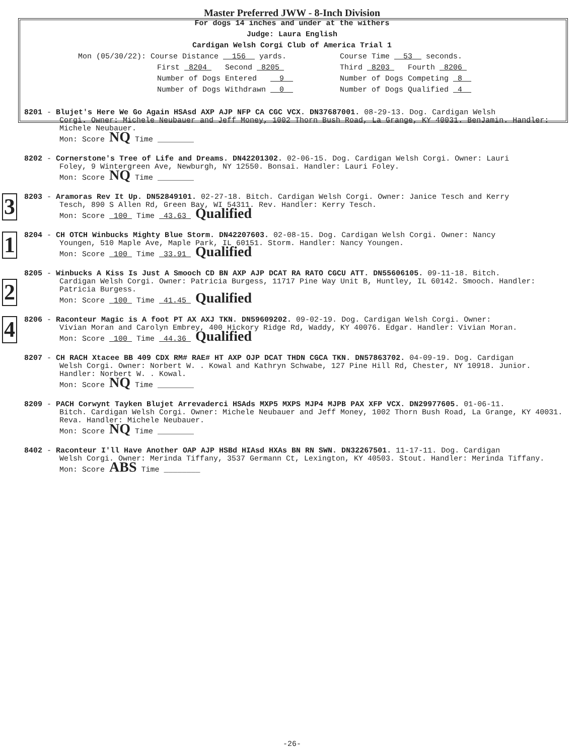Master Preferred JWW - 8-Inch Division
For dogs 14 inches and under at the withers
Judge: Laura English
Cardigan Welsh Corgi Club of America Trial 1
Mon (05/30/22): Course Distance 156 yards.
Course Time 53 seconds.
First 8204 Second 8205
Third 8203 Fourth 8206
Number of Dogs Entered 9
Number of Dogs Competing 8
Number of Dogs Withdrawn 0
Number of Dogs Qualified 4
8201 - Blujet's Here We Go Again HSAsd AXP AJP NFP CA CGC VCX. DN37687001. 08-29-13. Dog. Cardigan Welsh
Corgi. Owner: Michele Neubauer and Jeff Money, 1002 Thorn Bush Road, La Grange, KY 40031. BenJamin. Handler: Michele Neubauer.
Mon: Score NQ Time ________
8202 - Cornerstone's Tree of Life and Dreams. DN42201302. 02-06-15. Dog. Cardigan Welsh Corgi. Owner: Lauri
Foley, 9 Wintergreen Ave, Newburgh, NY 12550. Bonsai. Handler: Lauri Foley.
Mon: Score NQ Time ________
3
8203 - Aramoras Rev It Up. DN52849101. 02-27-18. Bitch. Cardigan Welsh Corgi. Owner: Janice Tesch and Kerry
Tesch, 890 S Allen Rd, Green Bay, WI 54311. Rev. Handler: Kerry Tesch.
Mon: Score 100 Time 43.63 Qualified
1
8204 - CH OTCH Winbucks Mighty Blue Storm. DN42207603. 02-08-15. Dog. Cardigan Welsh Corgi. Owner: Nancy
Youngen, 510 Maple Ave, Maple Park, IL 60151. Storm. Handler: Nancy Youngen.
Mon: Score 100 Time 33.91 Qualified
2
8205 - Winbucks A Kiss Is Just A Smooch CD BN AXP AJP DCAT RA RATO CGCU ATT. DN55606105. 09-11-18. Bitch.
Cardigan Welsh Corgi. Owner: Patricia Burgess, 11717 Pine Way Unit B, Huntley, IL 60142. Smooch. Handler: Patricia Burgess.
Mon: Score 100 Time 41.45 Qualified
4
8206 - Raconteur Magic is A foot PT AX AXJ TKN. DN59609202. 09-02-19. Dog. Cardigan Welsh Corgi. Owner:
Vivian Moran and Carolyn Embrey, 400 Hickory Ridge Rd, Waddy, KY 40076. Edgar. Handler: Vivian Moran.
Mon: Score 100 Time 44.36 Qualified
8207 - CH RACH Xtacee BB 409 CDX RM# RAE# HT AXP OJP DCAT THDN CGCA TKN. DN57863702. 04-09-19. Dog. Cardigan
Welsh Corgi. Owner: Norbert W. . Kowal and Kathryn Schwabe, 127 Pine Hill Rd, Chester, NY 10918. Junior. Handler: Norbert W. . Kowal.
Mon: Score NQ Time ________
8209 - PACH Corwynt Tayken Blujet Arrevaderci HSAds MXP5 MXPS MJP4 MJPB PAX XFP VCX. DN29977605. 01-06-11.
Bitch. Cardigan Welsh Corgi. Owner: Michele Neubauer and Jeff Money, 1002 Thorn Bush Road, La Grange, KY 40031. Reva. Handler: Michele Neubauer.
Mon: Score NQ Time ________
8402 - Raconteur I'll Have Another OAP AJP HSBd HIAsd HXAs BN RN SWN. DN32267501. 11-17-11. Dog. Cardigan
Welsh Corgi. Owner: Merinda Tiffany, 3537 Germann Ct, Lexington, KY 40503. Stout. Handler: Merinda Tiffany.
Mon: Score ABS Time ________
-26-